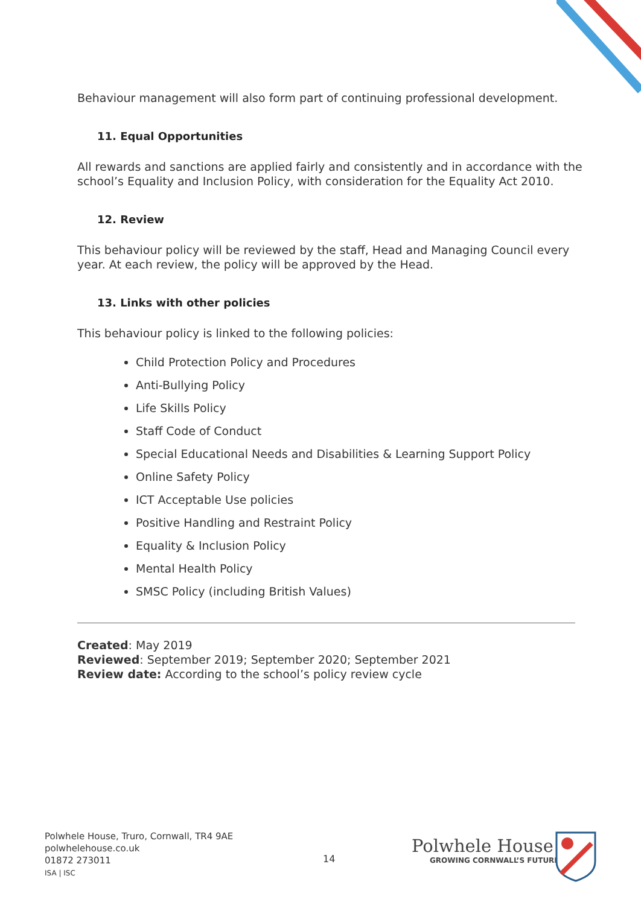Behaviour management will also form part of continuing professional development.
11. Equal Opportunities
All rewards and sanctions are applied fairly and consistently and in accordance with the school’s Equality and Inclusion Policy, with consideration for the Equality Act 2010.
12. Review
This behaviour policy will be reviewed by the staff, Head and Managing Council every year. At each review, the policy will be approved by the Head.
13. Links with other policies
This behaviour policy is linked to the following policies:
Child Protection Policy and Procedures
Anti-Bullying Policy
Life Skills Policy
Staff Code of Conduct
Special Educational Needs and Disabilities & Learning Support Policy
Online Safety Policy
ICT Acceptable Use policies
Positive Handling and Restraint Policy
Equality & Inclusion Policy
Mental Health Policy
SMSC Policy (including British Values)
Created: May 2019
Reviewed: September 2019; September 2020; September 2021
Review date: According to the school’s policy review cycle
Polwhele House, Truro, Cornwall, TR4 9AE
polwhelehouse.co.uk
01872 273011
ISA | ISC
14
Polwhele House
GROWING CORNWALL’S FUTURE